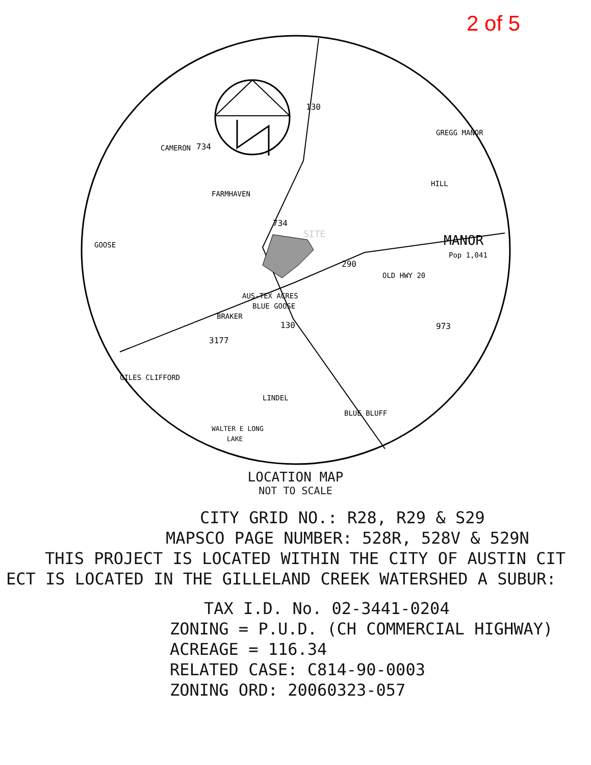2 of 5
130
734
734
290
130
3177
973
MANOR
Pop 1,041
OLD HWY 20
SITE
CAMERON
GREGG MANOR
HILL
FARMHAVEN
GOOSE
AUS-TEX ACRES
BLUE GOOSE
BRAKER
GILES CLIFFORD
LINDEL
BLUE BLUFF
WALTER E LONG
LAKE
LOCATION MAP
NOT TO SCALE
CITY GRID NO.: R28, R29 & S29
MAPSCO PAGE NUMBER: 528R, 528V & 529N
THIS PROJECT IS LOCATED WITHIN THE CITY OF AUSTIN CIT
ECT IS LOCATED IN THE GILLELAND CREEK WATERSHED A SUBUR:
TAX I.D. No. 02-3441-0204
ZONING = P.U.D. (CH COMMERCIAL HIGHWAY)
ACREAGE = 116.34
RELATED CASE: C814-90-0003
ZONING ORD: 20060323-057